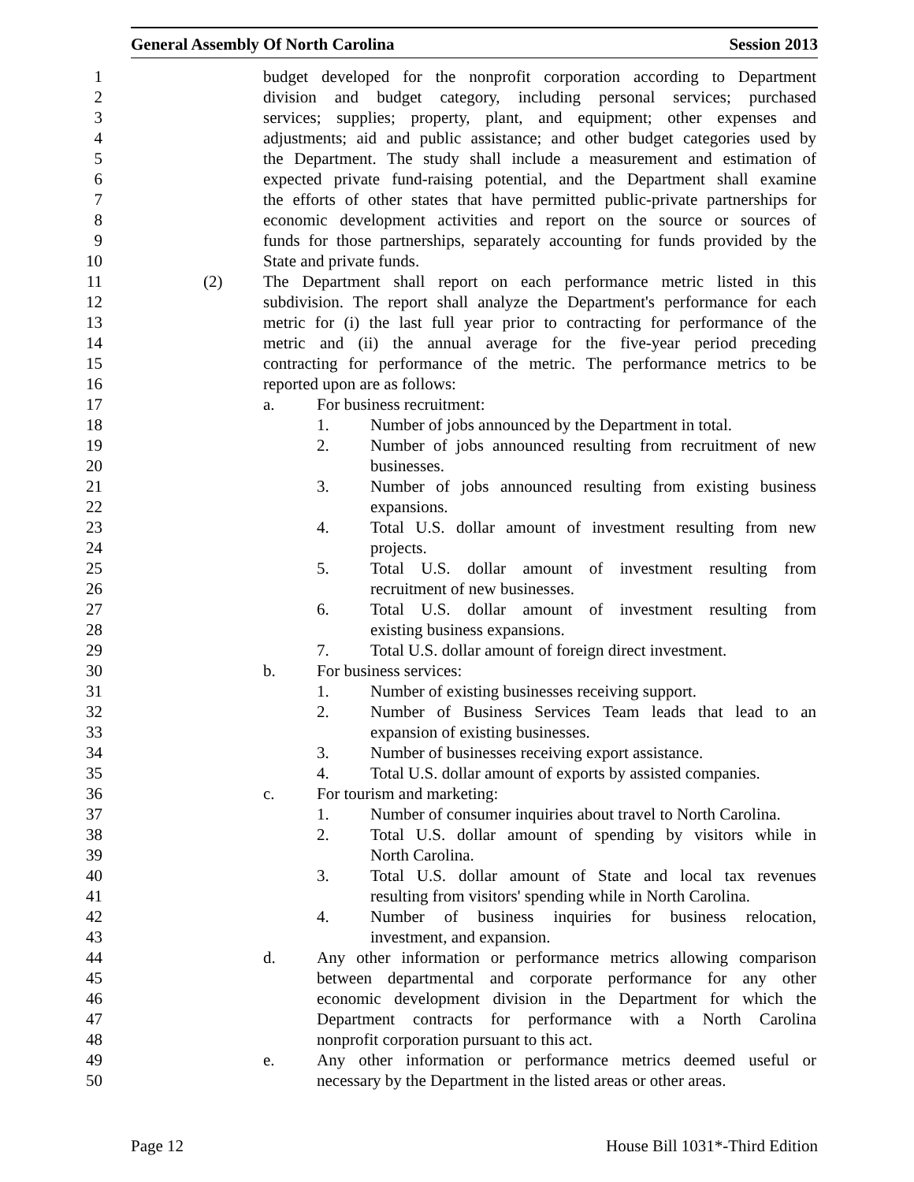General Assembly Of North Carolina Session 2013
1 budget developed for the nonprofit corporation according to Department
2 division and budget category, including personal services; purchased
3 services; supplies; property, plant, and equipment; other expenses and
4 adjustments; aid and public assistance; and other budget categories used by
5 the Department. The study shall include a measurement and estimation of
6 expected private fund-raising potential, and the Department shall examine
7 the efforts of other states that have permitted public-private partnerships for
8 economic development activities and report on the source or sources of
9 funds for those partnerships, separately accounting for funds provided by the
10 State and private funds.
11 (2) The Department shall report on each performance metric listed in this
12 subdivision. The report shall analyze the Department's performance for each
13 metric for (i) the last full year prior to contracting for performance of the
14 metric and (ii) the annual average for the five-year period preceding
15 contracting for performance of the metric. The performance metrics to be
16 reported upon are as follows:
17 a. For business recruitment:
18 1. Number of jobs announced by the Department in total.
19 2. Number of jobs announced resulting from recruitment of new
20 businesses.
21 3. Number of jobs announced resulting from existing business
22 expansions.
23 4. Total U.S. dollar amount of investment resulting from new
24 projects.
25 5. Total U.S. dollar amount of investment resulting from
26 recruitment of new businesses.
27 6. Total U.S. dollar amount of investment resulting from
28 existing business expansions.
29 7. Total U.S. dollar amount of foreign direct investment.
30 b. For business services:
31 1. Number of existing businesses receiving support.
32 2. Number of Business Services Team leads that lead to an
33 expansion of existing businesses.
34 3. Number of businesses receiving export assistance.
35 4. Total U.S. dollar amount of exports by assisted companies.
36 c. For tourism and marketing:
37 1. Number of consumer inquiries about travel to North Carolina.
38 2. Total U.S. dollar amount of spending by visitors while in
39 North Carolina.
40 3. Total U.S. dollar amount of State and local tax revenues
41 resulting from visitors' spending while in North Carolina.
42 4. Number of business inquiries for business relocation,
43 investment, and expansion.
44 d. Any other information or performance metrics allowing comparison
45 between departmental and corporate performance for any other
46 economic development division in the Department for which the
47 Department contracts for performance with a North Carolina
48 nonprofit corporation pursuant to this act.
49 e. Any other information or performance metrics deemed useful or
50 necessary by the Department in the listed areas or other areas.
Page 12 House Bill 1031*-Third Edition